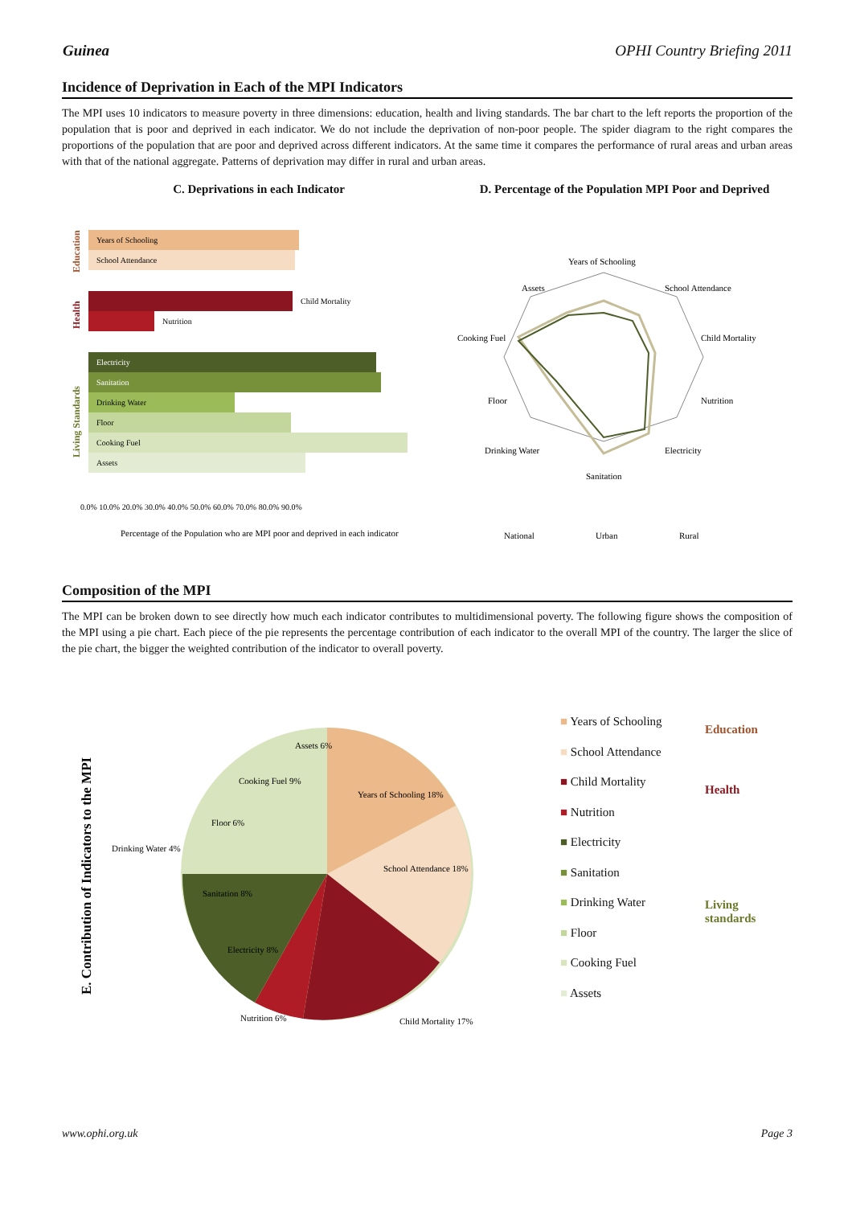Guinea OPHI Country Briefing 2011
Incidence of Deprivation in Each of the MPI Indicators
The MPI uses 10 indicators to measure poverty in three dimensions: education, health and living standards. The bar chart to the left reports the proportion of the population that is poor and deprived in each indicator. We do not include the deprivation of non-poor people. The spider diagram to the right compares the proportions of the population that are poor and deprived across different indicators. At the same time it compares the performance of rural areas and urban areas with that of the national aggregate. Patterns of deprivation may differ in rural and urban areas.
C. Deprivations in each Indicator
Education
Health
Living Standards
Years of Schooling
School Attendance
Child Mortality
Nutrition
Electricity
Sanitation
Drinking Water
Floor
Cooking Fuel
Assets
0.0% 10.0% 20.0% 30.0% 40.0% 50.0% 60.0% 70.0% 80.0% 90.0%
Percentage of the Population who are MPI poor and deprived in each indicator
D. Percentage of the Population MPI Poor and Deprived
Years of Schooling
School Attendance
Child Mortality
Nutrition
Electricity
Sanitation
Drinking Water
Floor
Cooking Fuel
Assets
National
Urban
Rural
Composition of the MPI
The MPI can be broken down to see directly how much each indicator contributes to multidimensional poverty. The following figure shows the composition of the MPI using a pie chart. Each piece of the pie represents the percentage contribution of each indicator to the overall MPI of the country. The larger the slice of the pie chart, the bigger the weighted contribution of the indicator to overall poverty.
E. Contribution of Indicators to the MPI
Years of Schooling 18%
School Attendance 18%
Child Mortality 17%
Nutrition 6%
Electricity 8%
Sanitation 8%
Drinking Water 4%
Floor 6%
Cooking Fuel 9%
Assets 6%
■ Years of Schooling
■ School Attendance
■ Child Mortality
■ Nutrition
■ Electricity
■ Sanitation
■ Drinking Water
■ Floor
■ Cooking Fuel
■ Assets
Education
Health
Living
standards
www.ophi.org.uk Page 3